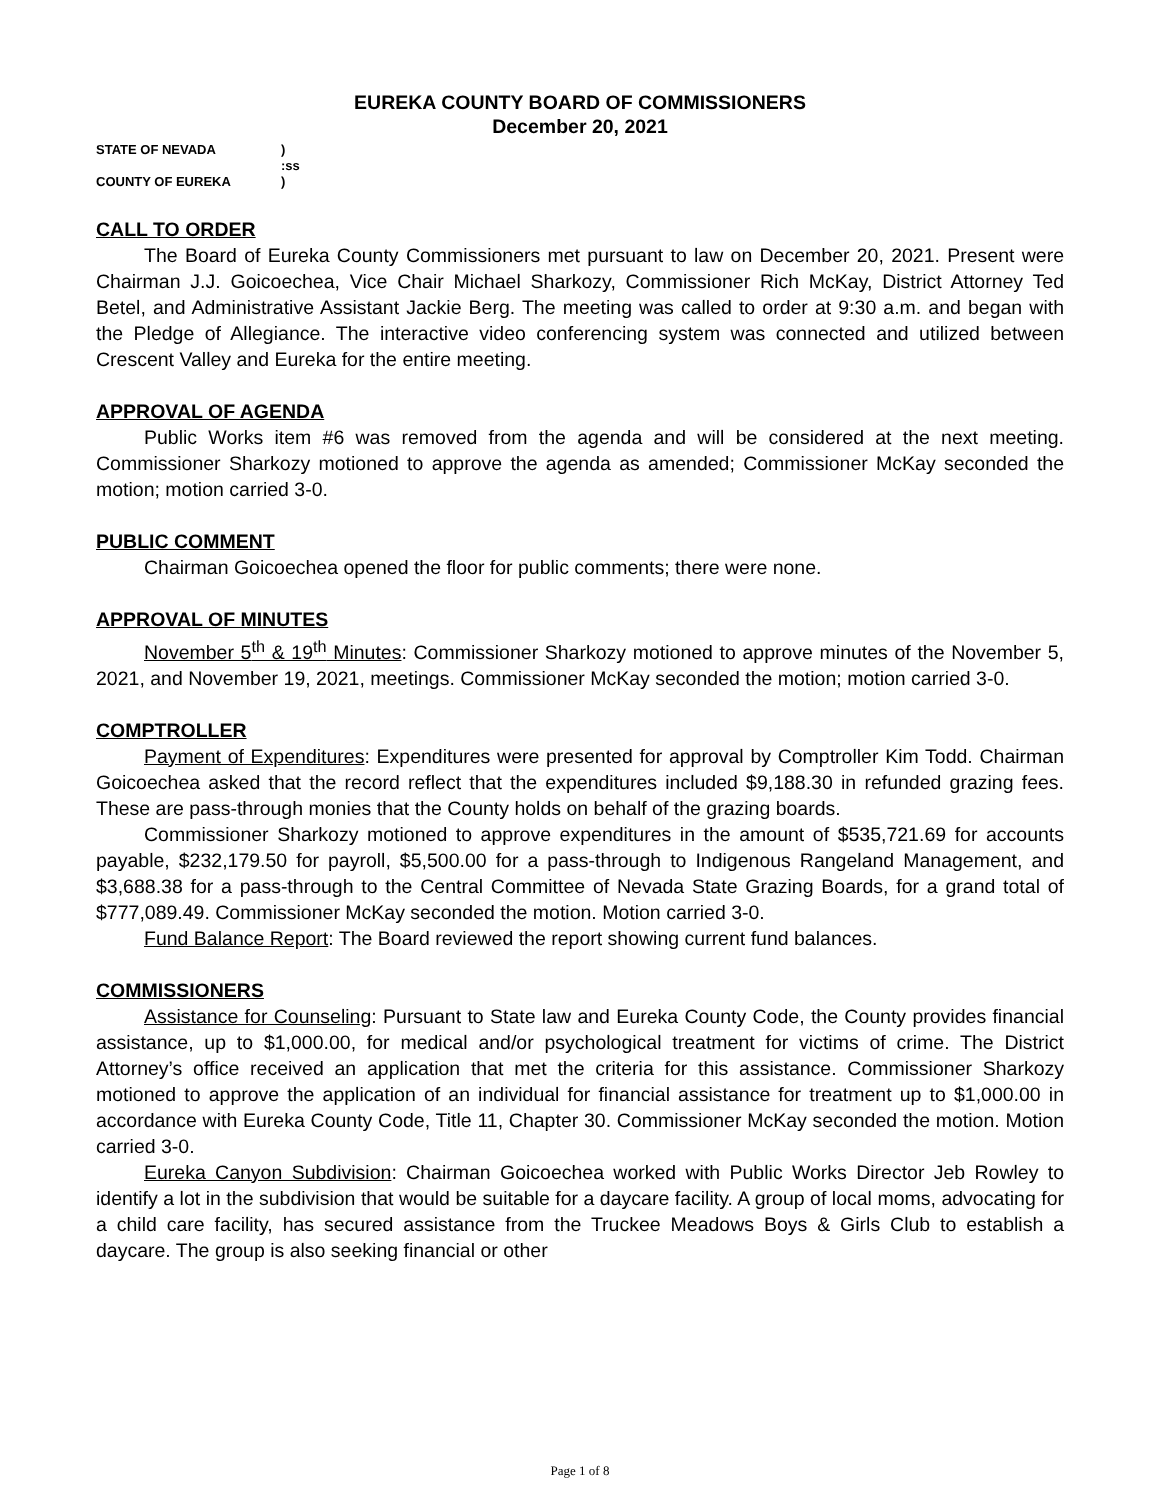EUREKA COUNTY BOARD OF COMMISSIONERS
December 20, 2021
| STATE OF NEVADA | ) |
| | :ss |
| COUNTY OF EUREKA | ) |
CALL TO ORDER
The Board of Eureka County Commissioners met pursuant to law on December 20, 2021. Present were Chairman J.J. Goicoechea, Vice Chair Michael Sharkozy, Commissioner Rich McKay, District Attorney Ted Betel, and Administrative Assistant Jackie Berg. The meeting was called to order at 9:30 a.m. and began with the Pledge of Allegiance. The interactive video conferencing system was connected and utilized between Crescent Valley and Eureka for the entire meeting.
APPROVAL OF AGENDA
Public Works item #6 was removed from the agenda and will be considered at the next meeting. Commissioner Sharkozy motioned to approve the agenda as amended; Commissioner McKay seconded the motion; motion carried 3-0.
PUBLIC COMMENT
Chairman Goicoechea opened the floor for public comments; there were none.
APPROVAL OF MINUTES
November 5<sup>th</sup> & 19<sup>th</sup> Minutes: Commissioner Sharkozy motioned to approve minutes of the November 5, 2021, and November 19, 2021, meetings. Commissioner McKay seconded the motion; motion carried 3-0.
COMPTROLLER
Payment of Expenditures: Expenditures were presented for approval by Comptroller Kim Todd. Chairman Goicoechea asked that the record reflect that the expenditures included $9,188.30 in refunded grazing fees. These are pass-through monies that the County holds on behalf of the grazing boards.
Commissioner Sharkozy motioned to approve expenditures in the amount of $535,721.69 for accounts payable, $232,179.50 for payroll, $5,500.00 for a pass-through to Indigenous Rangeland Management, and $3,688.38 for a pass-through to the Central Committee of Nevada State Grazing Boards, for a grand total of $777,089.49. Commissioner McKay seconded the motion. Motion carried 3-0.
Fund Balance Report: The Board reviewed the report showing current fund balances.
COMMISSIONERS
Assistance for Counseling: Pursuant to State law and Eureka County Code, the County provides financial assistance, up to $1,000.00, for medical and/or psychological treatment for victims of crime. The District Attorney’s office received an application that met the criteria for this assistance. Commissioner Sharkozy motioned to approve the application of an individual for financial assistance for treatment up to $1,000.00 in accordance with Eureka County Code, Title 11, Chapter 30. Commissioner McKay seconded the motion. Motion carried 3-0.
Eureka Canyon Subdivision: Chairman Goicoechea worked with Public Works Director Jeb Rowley to identify a lot in the subdivision that would be suitable for a daycare facility. A group of local moms, advocating for a child care facility, has secured assistance from the Truckee Meadows Boys & Girls Club to establish a daycare. The group is also seeking financial or other
Page 1 of 8